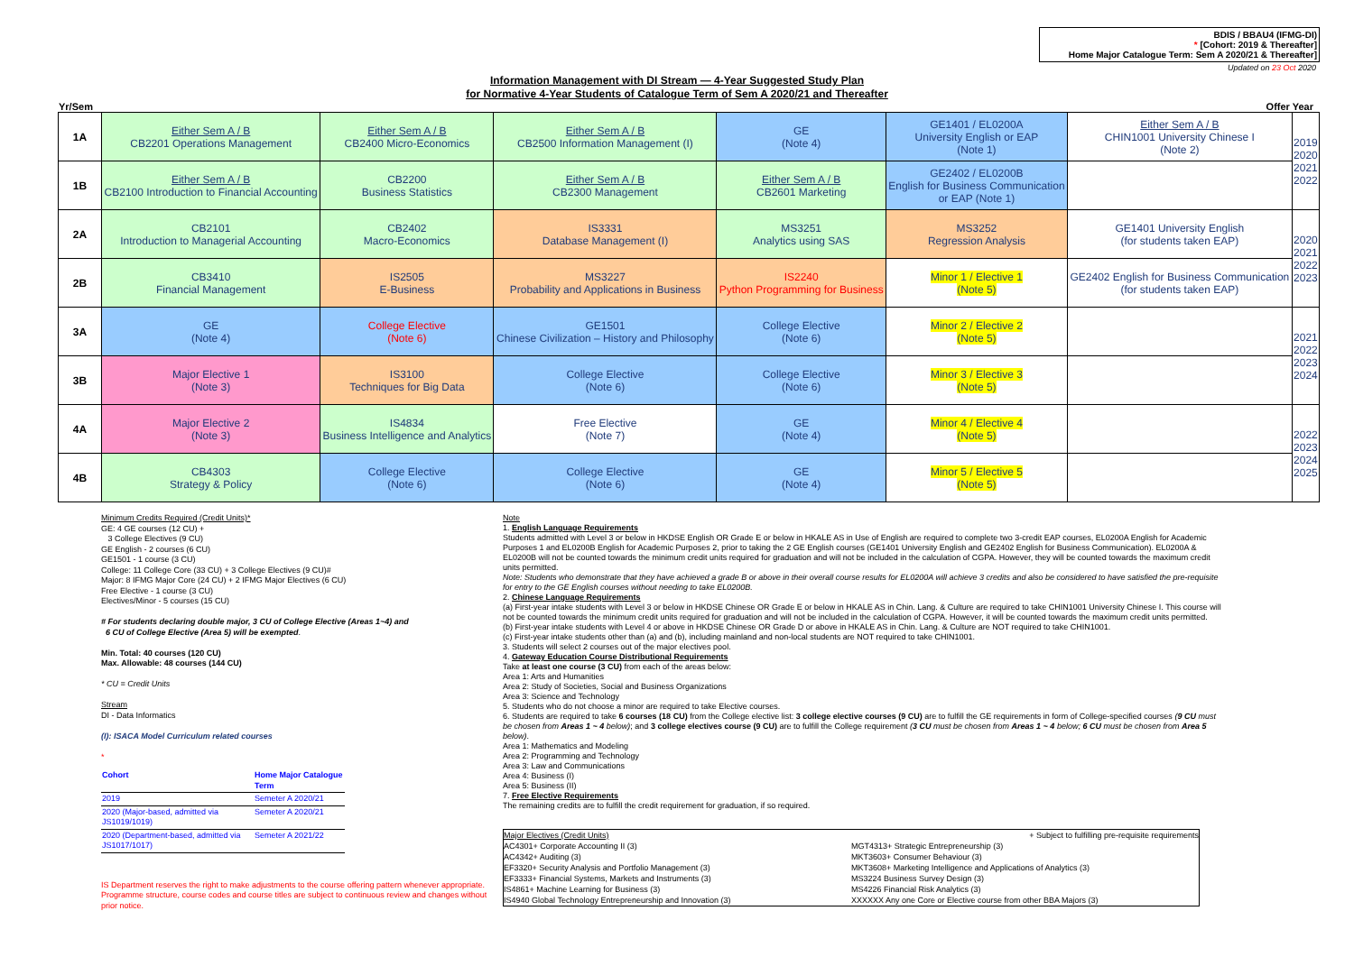BDIS / BBAU4 (IFMG-DI)
* [Cohort: 2019 & Thereafter]
Home Major Catalogue Term: Sem A 2020/21 & Thereafter]
Updated on 23 Oct 2020
Information Management with DI Stream — 4-Year Suggested Study Plan
for Normative 4-Year Students of Catalogue Term of Sem A 2020/21 and Thereafter
Yr/Sem Offer Year
| 1A | Either Sem A / B CB2201 Operations Management | Either Sem A / B CB2400 Micro-Economics | Either Sem A / B CB2500 Information Management (I) | GE (Note 4) | GE1401 / EL0200A University English or EAP (Note 1) | Either Sem A / B CHIN1001 University Chinese I (Note 2) | 2019 2020 2021 2022 |
| 1B | Either Sem A / B CB2100 Introduction to Financial Accounting | CB2200 Business Statistics | Either Sem A / B CB2300 Management | Either Sem A / B CB2601 Marketing | GE2402 / EL0200B English for Business Communication or EAP (Note 1) | | |
| 2A | CB2101 Introduction to Managerial Accounting | CB2402 Macro-Economics | IS3331 Database Management (I) | MS3251 Analytics using SAS | MS3252 Regression Analysis | GE1401 University English (for students taken EAP) | 2020 2021 2022 2023 |
| 2B | CB3410 Financial Management | IS2505 E-Business | MS3227 Probability and Applications in Business | IS2240 Python Programming for Business | Minor 1 / Elective 1 (Note 5) | GE2402 English for Business Communication (for students taken EAP) | |
| 3A | GE (Note 4) | College Elective (Note 6) | GE1501 Chinese Civilization – History and Philosophy | College Elective (Note 6) | Minor 2 / Elective 2 (Note 5) | | 2021 2022 2023 2024 |
| 3B | Major Elective 1 (Note 3) | IS3100 Techniques for Big Data | College Elective (Note 6) | College Elective (Note 6) | Minor 3 / Elective 3 (Note 5) | | |
| 4A | Major Elective 2 (Note 3) | IS4834 Business Intelligence and Analytics | Free Elective (Note 7) | GE (Note 4) | Minor 4 / Elective 4 (Note 5) | | 2022 2023 2024 2025 |
| 4B | CB4303 Strategy & Policy | College Elective (Note 6) | College Elective (Note 6) | GE (Note 4) | Minor 5 / Elective 5 (Note 5) | | |
Minimum Credits Required (Credit Units)*
GE: 4 GE courses (12 CU) +
3 College Electives (9 CU)
GE English - 2 courses (6 CU)
GE1501 - 1 course (3 CU)
College: 11 College Core (33 CU) + 3 College Electives (9 CU)#
Major: 8 IFMG Major Core (24 CU) + 2 IFMG Major Electives (6 CU)
Free Elective - 1 course (3 CU)
Electives/Minor - 5 courses (15 CU)
# For students declaring double major, 3 CU of College Elective (Areas 1~4) and
6 CU of College Elective (Area 5) will be exempted.
Min. Total: 40 courses (120 CU)
Max. Allowable: 48 courses (144 CU)
* CU = Credit Units
Stream
DI - Data Informatics
(I): ISACA Model Curriculum related courses
*
| Cohort | Home Major Catalogue Term |
| --- | --- |
| 2019 | Semeter A 2020/21 |
| 2020 (Major-based, admitted via JS1019/1019) | Semeter A 2020/21 |
| 2020 (Department-based, admitted via JS1017/1017) | Semeter A 2021/22 |
IS Department reserves the right to make adjustments to the course offering pattern whenever appropriate. Programme structure, course codes and course titles are subject to continuous review and changes without prior notice.
Note
1. English Language Requirements
Students admitted with Level 3 or below in HKDSE English OR Grade E or below in HKALE AS in Use of English are required to complete two 3-credit EAP courses, EL0200A English for Academic Purposes 1 and EL0200B English for Academic Purposes 2, prior to taking the 2 GE English courses (GE1401 University English and GE2402 English for Business Communication). EL0200A & EL0200B will not be counted towards the minimum credit units required for graduation and will not be included in the calculation of CGPA. However, they will be counted towards the maximum credit units permitted.
Note: Students who demonstrate that they have achieved a grade B or above in their overall course results for EL0200A will achieve 3 credits and also be considered to have satisfied the pre-requisite for entry to the GE English courses without needing to take EL0200B.
2. Chinese Language Requirements
(a) First-year intake students with Level 3 or below in HKDSE Chinese OR Grade E or below in HKALE AS in Chin. Lang. & Culture are required to take CHIN1001 University Chinese I. This course will not be counted towards the minimum credit units required for graduation and will not be included in the calculation of CGPA. However, it will be counted towards the maximum credit units permitted.
(b) First-year intake students with Level 4 or above in HKDSE Chinese OR Grade D or above in HKALE AS in Chin. Lang. & Culture are NOT required to take CHIN1001.
(c) First-year intake students other than (a) and (b), including mainland and non-local students are NOT required to take CHIN1001.
3. Students will select 2 courses out of the major electives pool.
4. Gateway Education Course Distributional Requirements
Take at least one course (3 CU) from each of the areas below:
Area 1: Arts and Humanities
Area 2: Study of Societies, Social and Business Organizations
Area 3: Science and Technology
5. Students who do not choose a minor are required to take Elective courses.
6. Students are required to take 6 courses (18 CU) from the College elective list: 3 college elective courses (9 CU) are to fulfill the GE requirements in form of College-specified courses (9 CU must be chosen from Areas 1 ~ 4 below); and 3 college electives course (9 CU) are to fulfill the College requirement (3 CU must be chosen from Areas 1 ~ 4 below; 6 CU must be chosen from Area 5 below).
Area 1: Mathematics and Modeling
Area 2: Programming and Technology
Area 3: Law and Communications
Area 4: Business (I)
Area 5: Business (II)
7. Free Elective Requirements
The remaining credits are to fulfill the credit requirement for graduation, if so required.
Major Electives (Credit Units)
+ Subject to fulfilling pre-requisite requirements
AC4301+ Corporate Accounting II (3)
MGT4313+ Strategic Entrepreneurship (3)
AC4342+ Auditing (3)
MKT3603+ Consumer Behaviour (3)
EF3320+ Security Analysis and Portfolio Management (3)
MKT3608+ Marketing Intelligence and Applications of Analytics (3)
EF3333+ Financial Systems, Markets and Instruments (3)
MS3224 Business Survey Design (3)
IS4861+ Machine Learning for Business (3)
MS4226 Financial Risk Analytics (3)
IS4940 Global Technology Entrepreneurship and Innovation (3)
XXXXXX Any one Core or Elective course from other BBA Majors (3)